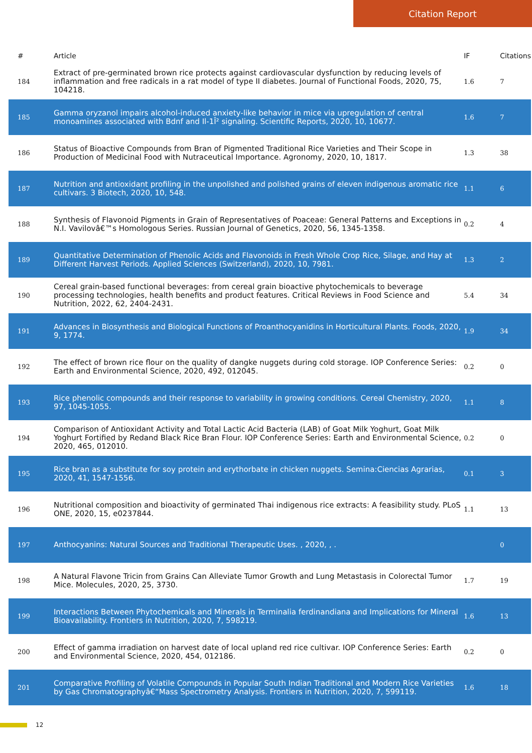Citation Report
| # | Article | IF | Citations |
| --- | --- | --- | --- |
| 184 | Extract of pre-germinated brown rice protects against cardiovascular dysfunction by reducing levels of inflammation and free radicals in a rat model of type II diabetes. Journal of Functional Foods, 2020, 75, 104218. | 1.6 | 7 |
| 185 | Gamma oryzanol impairs alcohol-induced anxiety-like behavior in mice via upregulation of central monoamines associated with Bdnf and Il-1Î² signaling. Scientific Reports, 2020, 10, 10677. | 1.6 | 7 |
| 186 | Status of Bioactive Compounds from Bran of Pigmented Traditional Rice Varieties and Their Scope in Production of Medicinal Food with Nutraceutical Importance. Agronomy, 2020, 10, 1817. | 1.3 | 38 |
| 187 | Nutrition and antioxidant profiling in the unpolished and polished grains of eleven indigenous aromatic rice cultivars. 3 Biotech, 2020, 10, 548. | 1.1 | 6 |
| 188 | Synthesis of Flavonoid Pigments in Grain of Representatives of Poaceae: General Patterns and Exceptions in N.I. Vavilovâ€™s Homologous Series. Russian Journal of Genetics, 2020, 56, 1345-1358. | 0.2 | 4 |
| 189 | Quantitative Determination of Phenolic Acids and Flavonoids in Fresh Whole Crop Rice, Silage, and Hay at Different Harvest Periods. Applied Sciences (Switzerland), 2020, 10, 7981. | 1.3 | 2 |
| 190 | Cereal grain-based functional beverages: from cereal grain bioactive phytochemicals to beverage processing technologies, health benefits and product features. Critical Reviews in Food Science and Nutrition, 2022, 62, 2404-2431. | 5.4 | 34 |
| 191 | Advances in Biosynthesis and Biological Functions of Proanthocyanidins in Horticultural Plants. Foods, 2020, 9, 1774. | 1.9 | 34 |
| 192 | The effect of brown rice flour on the quality of dangke nuggets during cold storage. IOP Conference Series: Earth and Environmental Science, 2020, 492, 012045. | 0.2 | 0 |
| 193 | Rice phenolic compounds and their response to variability in growing conditions. Cereal Chemistry, 2020, 97, 1045-1055. | 1.1 | 8 |
| 194 | Comparison of Antioxidant Activity and Total Lactic Acid Bacteria (LAB) of Goat Milk Yoghurt, Goat Milk Yoghurt Fortified by Redand Black Rice Bran Flour. IOP Conference Series: Earth and Environmental Science, 2020, 465, 012010. | 0.2 | 0 |
| 195 | Rice bran as a substitute for soy protein and erythorbate in chicken nuggets. Semina:Ciencias Agrarias, 2020, 41, 1547-1556. | 0.1 | 3 |
| 196 | Nutritional composition and bioactivity of germinated Thai indigenous rice extracts: A feasibility study. PLoS ONE, 2020, 15, e0237844. | 1.1 | 13 |
| 197 | Anthocyanins: Natural Sources and Traditional Therapeutic Uses. , 2020, , . | | 0 |
| 198 | A Natural Flavone Tricin from Grains Can Alleviate Tumor Growth and Lung Metastasis in Colorectal Tumor Mice. Molecules, 2020, 25, 3730. | 1.7 | 19 |
| 199 | Interactions Between Phytochemicals and Minerals in Terminalia ferdinandiana and Implications for Mineral Bioavailability. Frontiers in Nutrition, 2020, 7, 598219. | 1.6 | 13 |
| 200 | Effect of gamma irradiation on harvest date of local upland red rice cultivar. IOP Conference Series: Earth and Environmental Science, 2020, 454, 012186. | 0.2 | 0 |
| 201 | Comparative Profiling of Volatile Compounds in Popular South Indian Traditional and Modern Rice Varieties by Gas Chromatographyâ€“Mass Spectrometry Analysis. Frontiers in Nutrition, 2020, 7, 599119. | 1.6 | 18 |
12